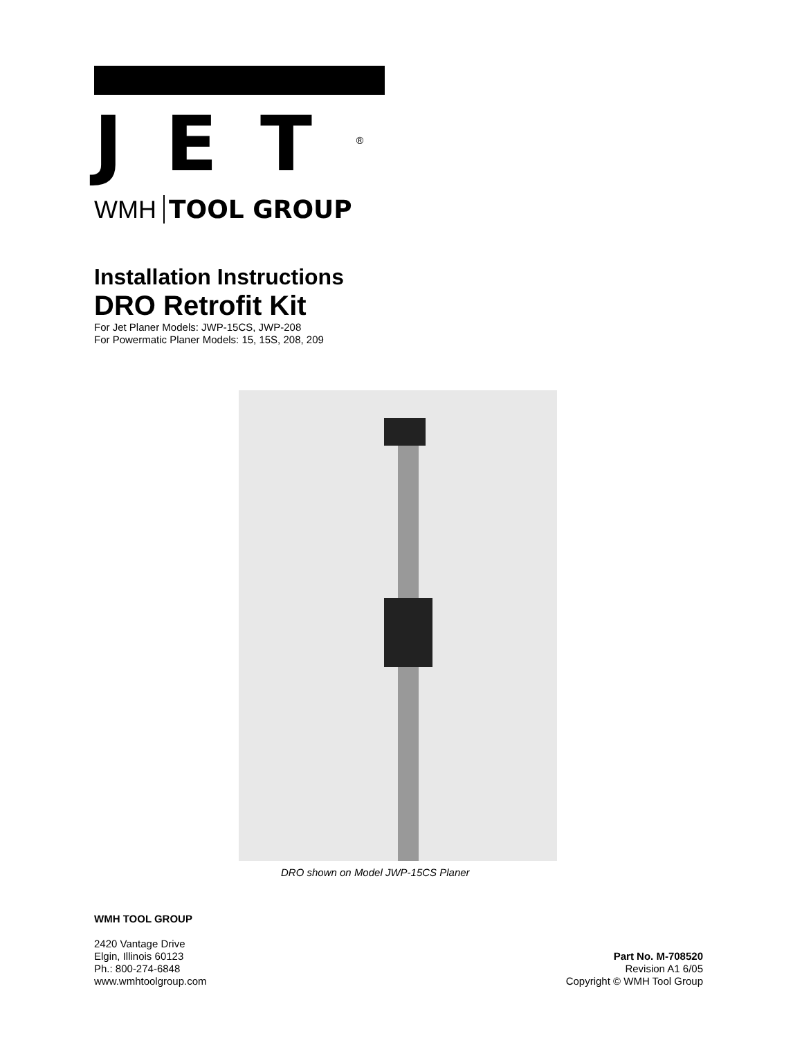JET<sup>®</sup>
WMH TOOL GROUP
Installation Instructions
DRO Retrofit Kit
For Jet Planer Models: JWP-15CS, JWP-208
For Powermatic Planer Models: 15, 15S, 208, 209
DRO shown on Model JWP-15CS Planer
WMH TOOL GROUP
2420 Vantage Drive
Elgin, Illinois 60123
Ph.: 800-274-6848
www.wmhtoolgroup.com
Part No. M-708520
Revision A1 6/05
Copyright © WMH Tool Group